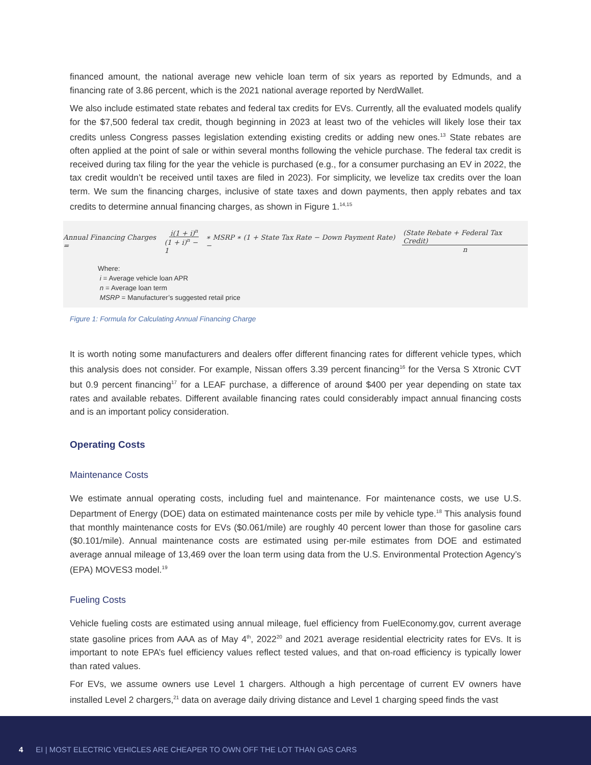financed amount, the national average new vehicle loan term of six years as reported by Edmunds, and a financing rate of 3.86 percent, which is the 2021 national average reported by NerdWallet.
We also include estimated state rebates and federal tax credits for EVs. Currently, all the evaluated models qualify for the $7,500 federal tax credit, though beginning in 2023 at least two of the vehicles will likely lose their tax credits unless Congress passes legislation extending existing credits or adding new ones.<sup>13</sup> State rebates are often applied at the point of sale or within several months following the vehicle purchase. The federal tax credit is received during tax filing for the year the vehicle is purchased (e.g., for a consumer purchasing an EV in 2022, the tax credit wouldn’t be received until taxes are filed in 2023). For simplicity, we levelize tax credits over the loan term. We sum the financing charges, inclusive of state taxes and down payments, then apply rebates and tax credits to determine annual financing charges, as shown in Figure 1.<sup>14,15</sup>
Annual Financing Charges = i(1 + i)<sup>n</sup> (1 + i)<sup>n</sup> − 1 ∗ MSRP ∗ (1 + State Tax Rate − Down Payment Rate) − (State Rebate + Federal Tax Credit) n
Where:
i = Average vehicle loan APR
n = Average loan term
MSRP = Manufacturer’s suggested retail price
Figure 1: Formula for Calculating Annual Financing Charge
It is worth noting some manufacturers and dealers offer different financing rates for different vehicle types, which this analysis does not consider. For example, Nissan offers 3.39 percent financing<sup>16</sup> for the Versa S Xtronic CVT but 0.9 percent financing<sup>17</sup> for a LEAF purchase, a difference of around $400 per year depending on state tax rates and available rebates. Different available financing rates could considerably impact annual financing costs and is an important policy consideration.
Operating Costs
Maintenance Costs
We estimate annual operating costs, including fuel and maintenance. For maintenance costs, we use U.S. Department of Energy (DOE) data on estimated maintenance costs per mile by vehicle type.<sup>18</sup> This analysis found that monthly maintenance costs for EVs ($0.061/mile) are roughly 40 percent lower than those for gasoline cars ($0.101/mile). Annual maintenance costs are estimated using per-mile estimates from DOE and estimated average annual mileage of 13,469 over the loan term using data from the U.S. Environmental Protection Agency’s (EPA) MOVES3 model.<sup>19</sup>
Fueling Costs
Vehicle fueling costs are estimated using annual mileage, fuel efficiency from FuelEconomy.gov, current average state gasoline prices from AAA as of May 4<sup>th</sup>, 2022<sup>20</sup> and 2021 average residential electricity rates for EVs. It is important to note EPA’s fuel efficiency values reflect tested values, and that on-road efficiency is typically lower than rated values.
For EVs, we assume owners use Level 1 chargers. Although a high percentage of current EV owners have installed Level 2 chargers,<sup>21</sup> data on average daily driving distance and Level 1 charging speed finds the vast
4 EI | MOST ELECTRIC VEHICLES ARE CHEAPER TO OWN OFF THE LOT THAN GAS CARS